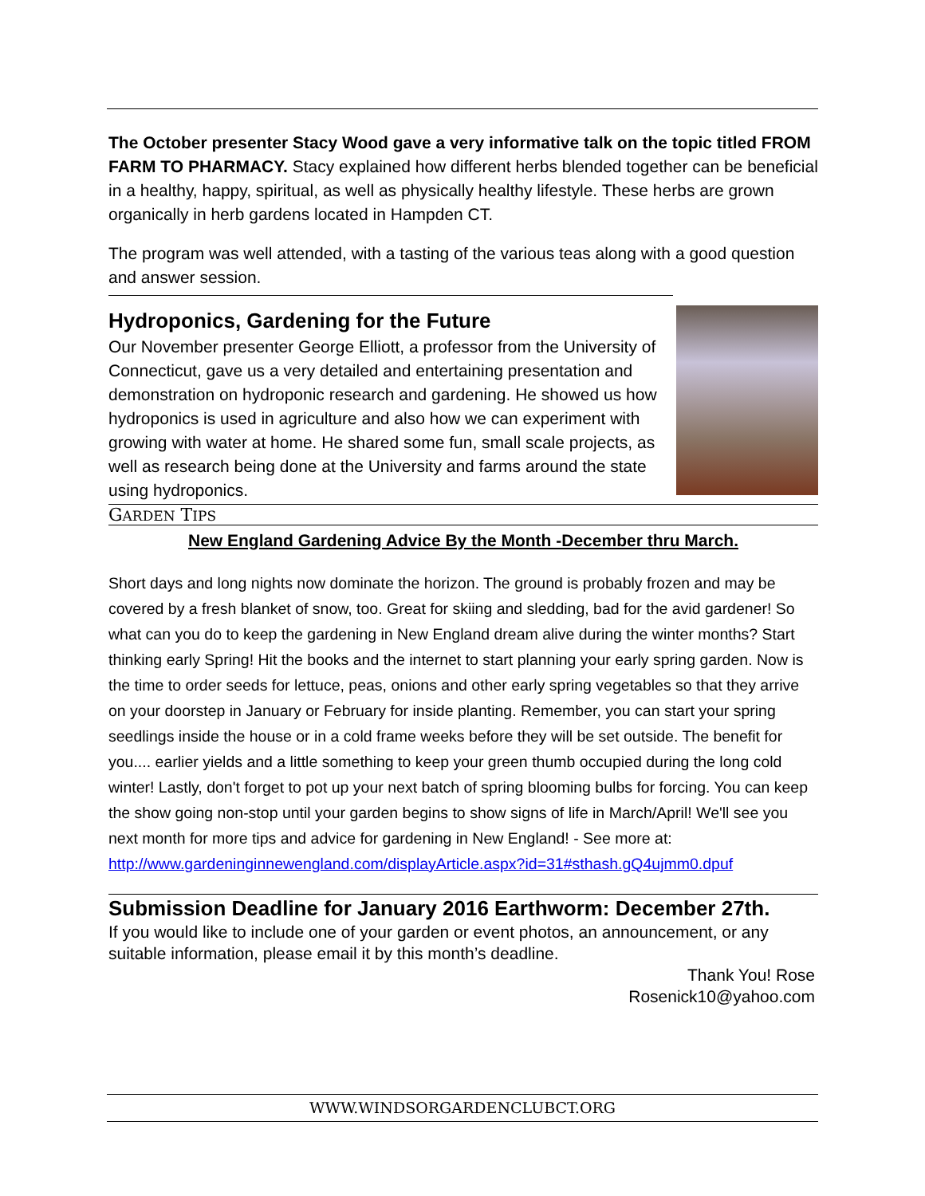The October presenter Stacy Wood gave a very informative talk on the topic titled FROM FARM TO PHARMACY. Stacy explained how different herbs blended together can be beneficial in a healthy, happy, spiritual, as well as physically healthy lifestyle. These herbs are grown organically in herb gardens located in Hampden CT.
The program was well attended, with a tasting of the various teas along with a good question and answer session.
Hydroponics, Gardening for the Future
Our November presenter George Elliott, a professor from the University of Connecticut, gave us a very detailed and entertaining presentation and demonstration on hydroponic research and gardening. He showed us how hydroponics is used in agriculture and also how we can experiment with growing with water at home. He shared some fun, small scale projects, as well as research being done at the University and farms around the state using hydroponics.
GARDEN TIPS
New England Gardening Advice By the Month -December thru March.
Short days and long nights now dominate the horizon. The ground is probably frozen and may be covered by a fresh blanket of snow, too. Great for skiing and sledding, bad for the avid gardener! So what can you do to keep the gardening in New England dream alive during the winter months? Start thinking early Spring! Hit the books and the internet to start planning your early spring garden. Now is the time to order seeds for lettuce, peas, onions and other early spring vegetables so that they arrive on your doorstep in January or February for inside planting. Remember, you can start your spring seedlings inside the house or in a cold frame weeks before they will be set outside. The benefit for you.... earlier yields and a little something to keep your green thumb occupied during the long cold winter! Lastly, don't forget to pot up your next batch of spring blooming bulbs for forcing. You can keep the show going non-stop until your garden begins to show signs of life in March/April! We'll see you next month for more tips and advice for gardening in New England! - See more at: http://www.gardeninginnewengland.com/displayArticle.aspx?id=31#sthash.gQ4ujmm0.dpuf
Submission Deadline for January 2016 Earthworm: December 27th.
If you would like to include one of your garden or event photos, an announcement, or any suitable information, please email it by this month’s deadline.
Thank You! Rose
Rosenick10@yahoo.com
WWW.WINDSORGARDENCLUBCT.ORG